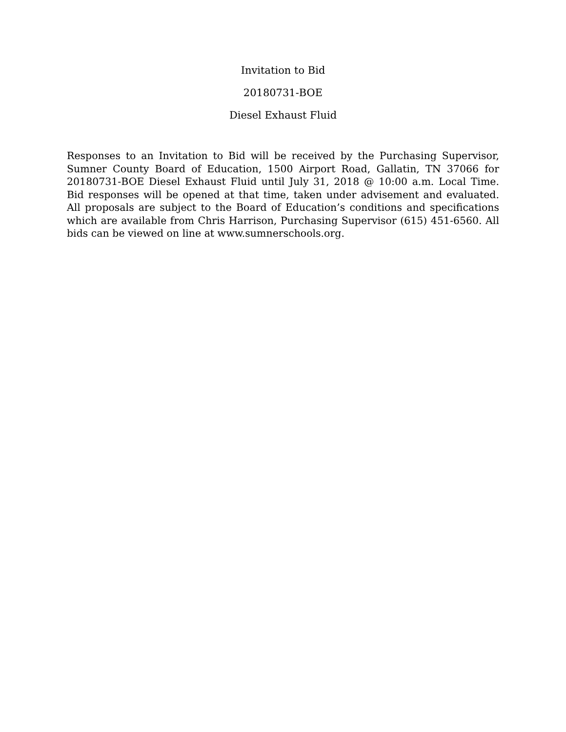Invitation to Bid
20180731-BOE
Diesel Exhaust Fluid
Responses to an Invitation to Bid will be received by the Purchasing Supervisor, Sumner County Board of Education, 1500 Airport Road, Gallatin, TN 37066 for 20180731-BOE Diesel Exhaust Fluid until July 31, 2018 @ 10:00 a.m. Local Time. Bid responses will be opened at that time, taken under advisement and evaluated. All proposals are subject to the Board of Education’s conditions and specifications which are available from Chris Harrison, Purchasing Supervisor (615) 451-6560. All bids can be viewed on line at www.sumnerschools.org.